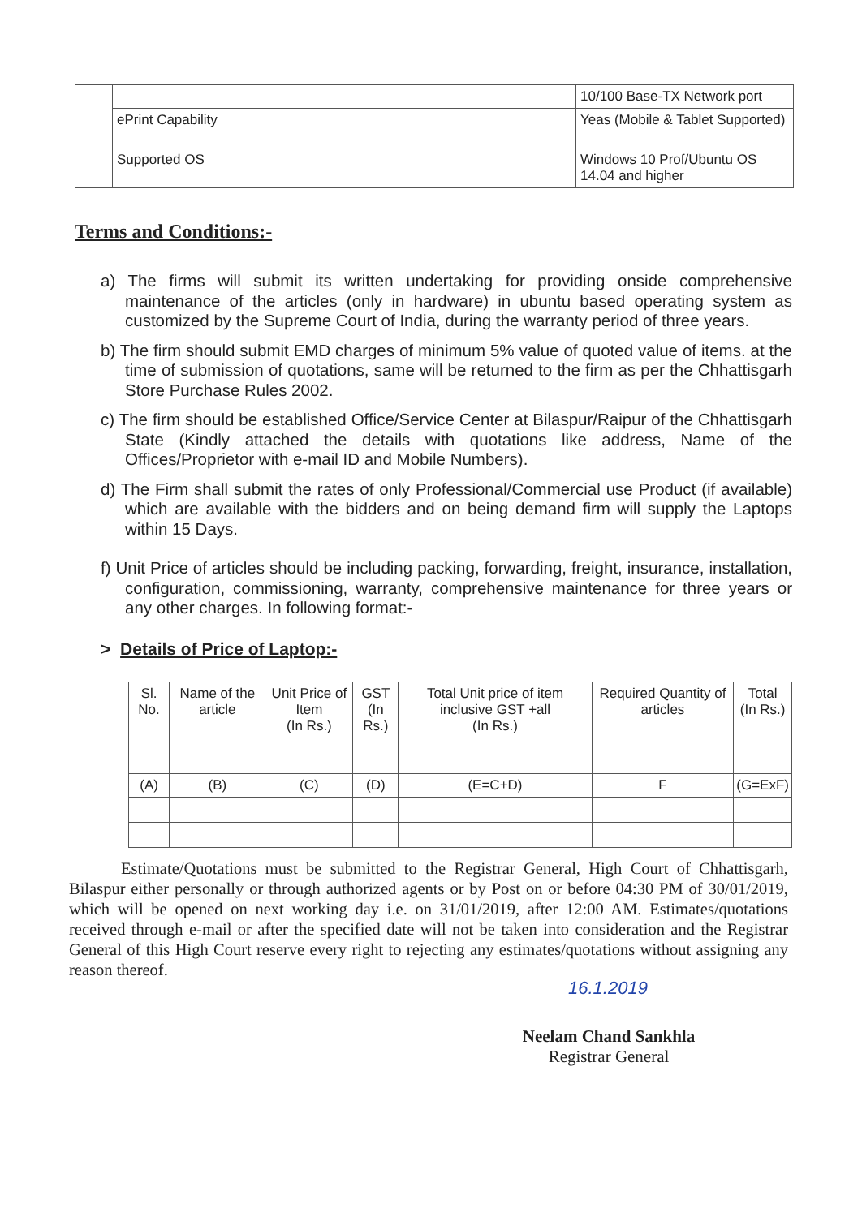| | | 10/100 Base-TX Network port |
| | ePrint Capability | Yeas (Mobile & Tablet Supported) |
| | Supported OS | Windows 10 Prof/Ubuntu OS 14.04 and higher |
Terms and Conditions:-
a) The firms will submit its written undertaking for providing onside comprehensive maintenance of the articles (only in hardware) in ubuntu based operating system as customized by the Supreme Court of India, during the warranty period of three years.
b) The firm should submit EMD charges of minimum 5% value of quoted value of items. at the time of submission of quotations, same will be returned to the firm as per the Chhattisgarh Store Purchase Rules 2002.
c) The firm should be established Office/Service Center at Bilaspur/Raipur of the Chhattisgarh State (Kindly attached the details with quotations like address, Name of the Offices/Proprietor with e-mail ID and Mobile Numbers).
d) The Firm shall submit the rates of only Professional/Commercial use Product (if available) which are available with the bidders and on being demand firm will supply the Laptops within 15 Days.
f) Unit Price of articles should be including packing, forwarding, freight, insurance, installation, configuration, commissioning, warranty, comprehensive maintenance for three years or any other charges. In following format:-
> Details of Price of Laptop:-
| Sl. No. | Name of the article | Unit Price of Item (In Rs.) | GST (In Rs.) | Total Unit price of item inclusive GST +all (In Rs.) | Required Quantity of articles | Total (In Rs.) |
| --- | --- | --- | --- | --- | --- | --- |
| (A) | (B) | (C) | (D) | (E=C+D) | F | (G=ExF) |
Estimate/Quotations must be submitted to the Registrar General, High Court of Chhattisgarh, Bilaspur either personally or through authorized agents or by Post on or before 04:30 PM of 30/01/2019, which will be opened on next working day i.e. on 31/01/2019, after 12:00 AM. Estimates/quotations received through e-mail or after the specified date will not be taken into consideration and the Registrar General of this High Court reserve every right to rejecting any estimates/quotations without assigning any reason thereof.
16.1.2019
Neelam Chand Sankhla
Registrar General